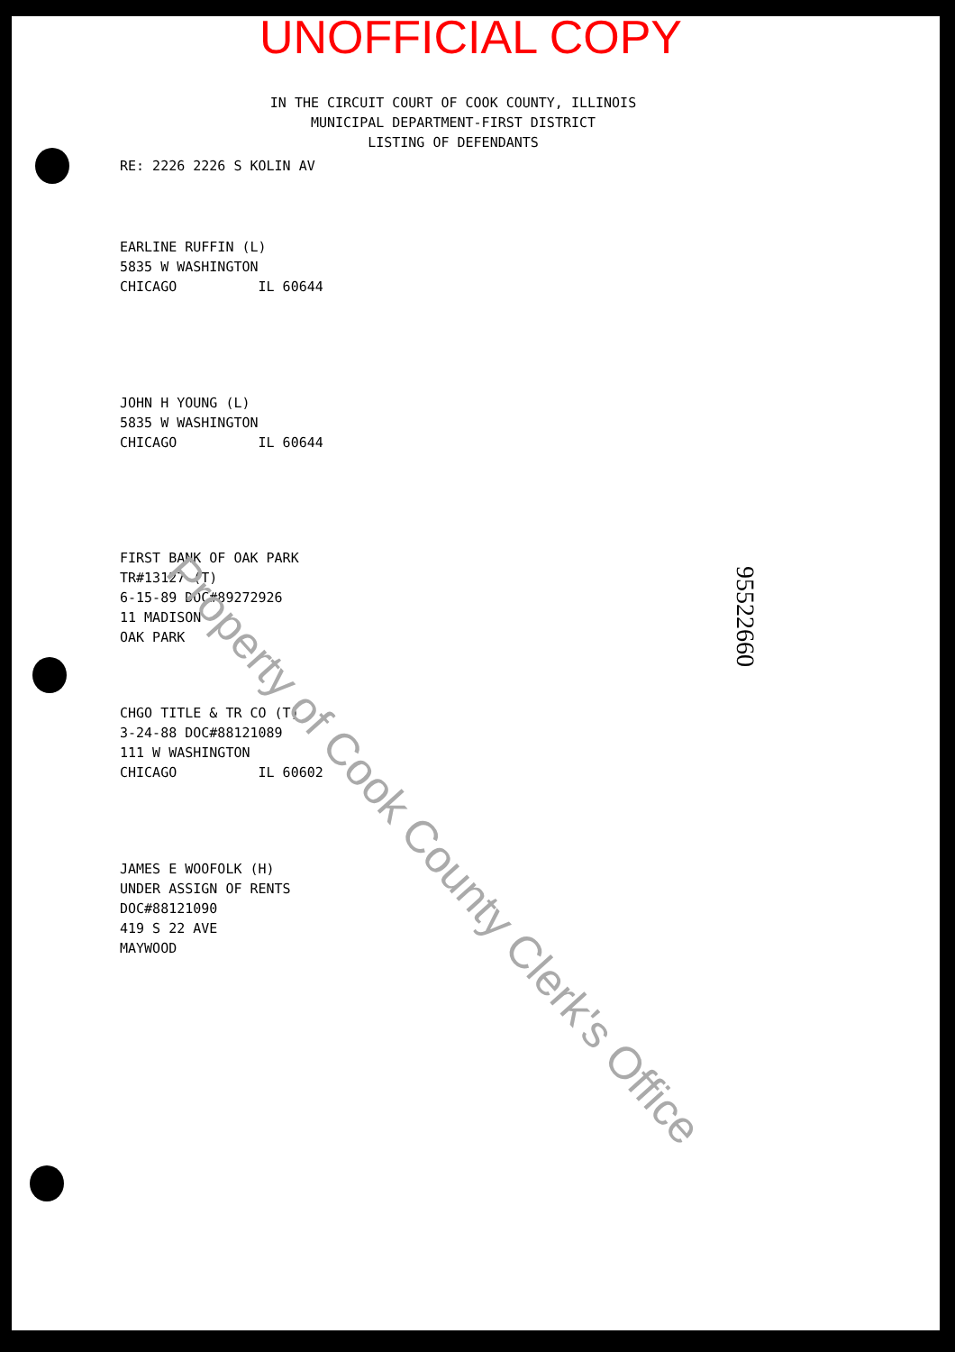UNOFFICIAL COPY
IN THE CIRCUIT COURT OF COOK COUNTY, ILLINOIS
MUNICIPAL DEPARTMENT-FIRST DISTRICT
LISTING OF DEFENDANTS
RE: 2226 2226 S KOLIN AV
EARLINE RUFFIN (L)
5835 W WASHINGTON
CHICAGO IL 60644
JOHN H YOUNG (L)
5835 W WASHINGTON
CHICAGO IL 60644
FIRST BANK OF OAK PARK
TR#13127 (T)
6-15-89 DOC#89272926
11 MADISON
OAK PARK
CHGO TITLE & TR CO (T)
3-24-88 DOC#88121089
111 W WASHINGTON
CHICAGO IL 60602
JAMES E WOOFOLK (H)
UNDER ASSIGN OF RENTS
DOC#88121090
419 S 22 AVE
MAYWOOD
95522660
Property of Cook County Clerk's Office